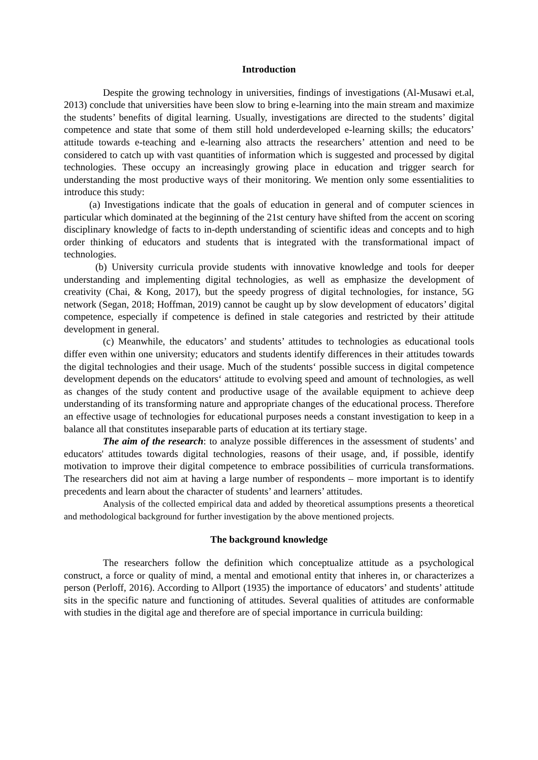Introduction
Despite the growing technology in universities, findings of investigations (Al-Musawi et.al, 2013) conclude that universities have been slow to bring e-learning into the main stream and maximize the students’ benefits of digital learning. Usually, investigations are directed to the students’ digital competence and state that some of them still hold underdeveloped e-learning skills; the educators’ attitude towards e-teaching and e-learning also attracts the researchers’ attention and need to be considered to catch up with vast quantities of information which is suggested and processed by digital technologies. These occupy an increasingly growing place in education and trigger search for understanding the most productive ways of their monitoring. We mention only some essentialities to introduce this study:
(a) Investigations indicate that the goals of education in general and of computer sciences in particular which dominated at the beginning of the 21st century have shifted from the accent on scoring disciplinary knowledge of facts to in-depth understanding of scientific ideas and concepts and to high order thinking of educators and students that is integrated with the transformational impact of technologies.
(b) University curricula provide students with innovative knowledge and tools for deeper understanding and implementing digital technologies, as well as emphasize the development of creativity (Chai, & Kong, 2017), but the speedy progress of digital technologies, for instance, 5G network (Segan, 2018; Hoffman, 2019) cannot be caught up by slow development of educators’ digital competence, especially if competence is defined in stale categories and restricted by their attitude development in general.
(c) Meanwhile, the educators’ and students’ attitudes to technologies as educational tools differ even within one university; educators and students identify differences in their attitudes towards the digital technologies and their usage. Much of the students‘ possible success in digital competence development depends on the educators‘ attitude to evolving speed and amount of technologies, as well as changes of the study content and productive usage of the available equipment to achieve deep understanding of its transforming nature and appropriate changes of the educational process. Therefore an effective usage of technologies for educational purposes needs a constant investigation to keep in a balance all that constitutes inseparable parts of education at its tertiary stage.
The aim of the research: to analyze possible differences in the assessment of students’ and educators' attitudes towards digital technologies, reasons of their usage, and, if possible, identify motivation to improve their digital competence to embrace possibilities of curricula transformations. The researchers did not aim at having a large number of respondents – more important is to identify precedents and learn about the character of students’ and learners’ attitudes.
Analysis of the collected empirical data and added by theoretical assumptions presents a theoretical and methodological background for further investigation by the above mentioned projects.
The background knowledge
The researchers follow the definition which conceptualize attitude as a psychological construct, a force or quality of mind, a mental and emotional entity that inheres in, or characterizes a person (Perloff, 2016). According to Allport (1935) the importance of educators’ and students’ attitude sits in the specific nature and functioning of attitudes. Several qualities of attitudes are conformable with studies in the digital age and therefore are of special importance in curricula building: